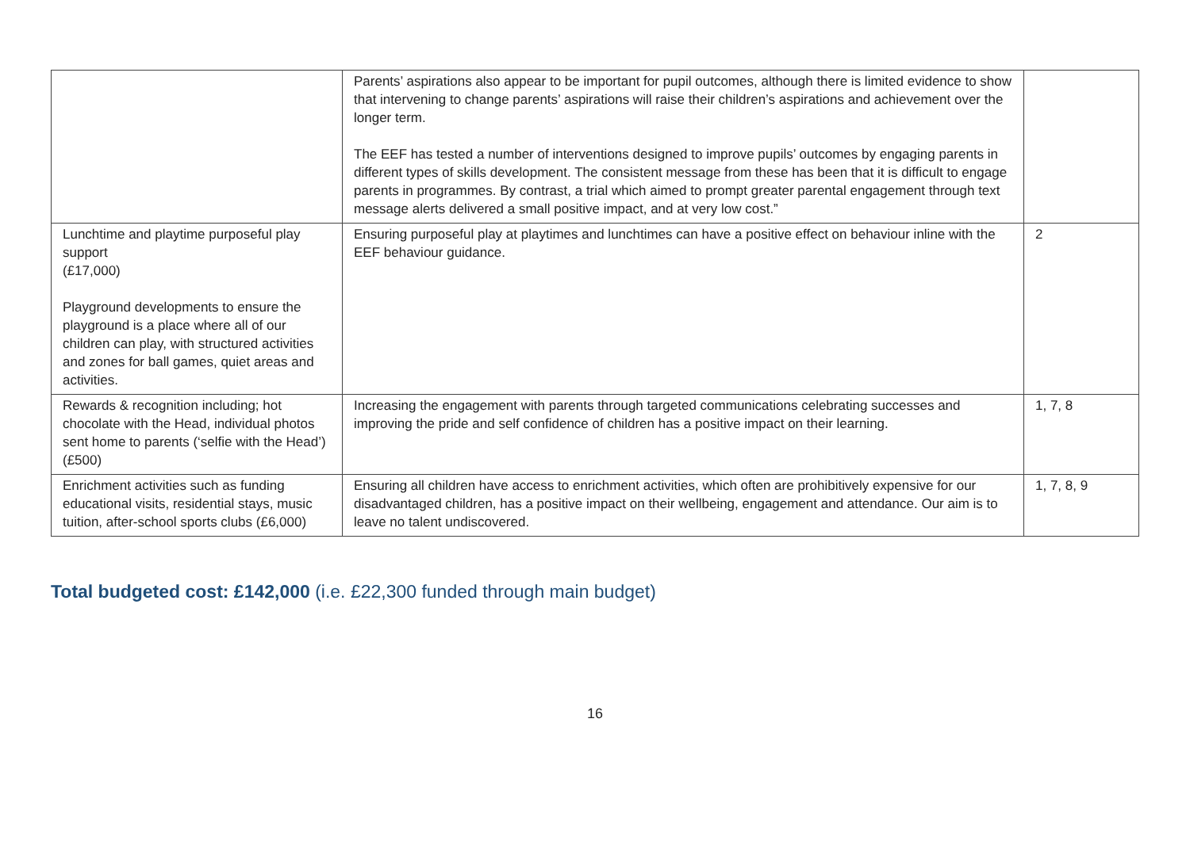| | Parents’ aspirations also appear to be important for pupil outcomes, although there is limited evidence to show that intervening to change parents’ aspirations will raise their children’s aspirations and achievement over the longer term. The EEF has tested a number of interventions designed to improve pupils’ outcomes by engaging parents in different types of skills development. The consistent message from these has been that it is difficult to engage parents in programmes. By contrast, a trial which aimed to prompt greater parental engagement through text message alerts delivered a small positive impact, and at very low cost.” | |
| Lunchtime and playtime purposeful play support (£17,000) Playground developments to ensure the playground is a place where all of our children can play, with structured activities and zones for ball games, quiet areas and activities. | Ensuring purposeful play at playtimes and lunchtimes can have a positive effect on behaviour inline with the EEF behaviour guidance. | 2 |
| Rewards & recognition including; hot chocolate with the Head, individual photos sent home to parents (‘selfie with the Head’) (£500) | Increasing the engagement with parents through targeted communications celebrating successes and improving the pride and self confidence of children has a positive impact on their learning. | 1, 7, 8 |
| Enrichment activities such as funding educational visits, residential stays, music tuition, after-school sports clubs (£6,000) | Ensuring all children have access to enrichment activities, which often are prohibitively expensive for our disadvantaged children, has a positive impact on their wellbeing, engagement and attendance. Our aim is to leave no talent undiscovered. | 1, 7, 8, 9 |
Total budgeted cost: £142,000 (i.e. £22,300 funded through main budget)
16